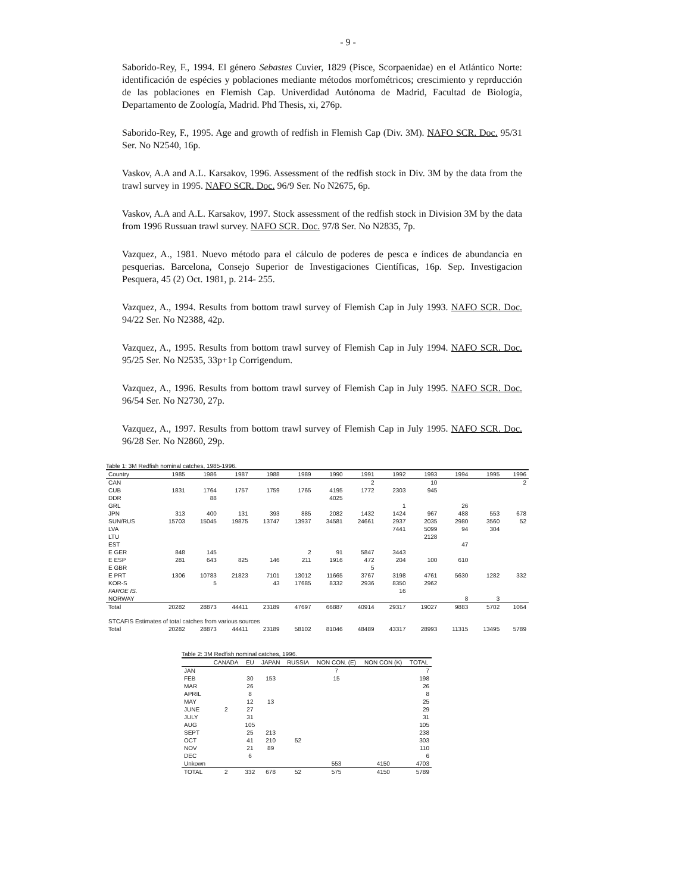- 9 -
Saborido-Rey, F., 1994. El género Sebastes Cuvier, 1829 (Pisce, Scorpaenidae) en el Atlántico Norte: identificación de espécies y poblaciones mediante métodos morfométricos; crescimiento y reprducción de las poblaciones en Flemish Cap. Univerdidad Autónoma de Madrid, Facultad de Biología, Departamento de Zoología, Madrid. Phd Thesis, xi, 276p.
Saborido-Rey, F., 1995. Age and growth of redfish in Flemish Cap (Div. 3M). NAFO SCR. Doc. 95/31 Ser. No N2540, 16p.
Vaskov, A.A and A.L. Karsakov, 1996. Assessment of the redfish stock in Div. 3M by the data from the trawl survey in 1995. NAFO SCR. Doc. 96/9 Ser. No N2675, 6p.
Vaskov, A.A and A.L. Karsakov, 1997. Stock assessment of the redfish stock in Division 3M by the data from 1996 Russuan trawl survey. NAFO SCR. Doc. 97/8 Ser. No N2835, 7p.
Vazquez, A., 1981. Nuevo método para el cálculo de poderes de pesca e índices de abundancia en pesquerias. Barcelona, Consejo Superior de Investigaciones Científicas, 16p. Sep. Investigacion Pesquera, 45 (2) Oct. 1981, p. 214- 255.
Vazquez, A., 1994. Results from bottom trawl survey of Flemish Cap in July 1993. NAFO SCR. Doc. 94/22 Ser. No N2388, 42p.
Vazquez, A., 1995. Results from bottom trawl survey of Flemish Cap in July 1994. NAFO SCR. Doc. 95/25 Ser. No N2535, 33p+1p Corrigendum.
Vazquez, A., 1996. Results from bottom trawl survey of Flemish Cap in July 1995. NAFO SCR. Doc. 96/54 Ser. No N2730, 27p.
Vazquez, A., 1997. Results from bottom trawl survey of Flemish Cap in July 1995. NAFO SCR. Doc. 96/28 Ser. No N2860, 29p.
Table 1: 3M Redfish nominal catches, 1985-1996.
| Country | 1985 | 1986 | 1987 | 1988 | 1989 | 1990 | 1991 | 1992 | 1993 | 1994 | 1995 | 1996 |
| --- | --- | --- | --- | --- | --- | --- | --- | --- | --- | --- | --- | --- |
| CAN | | | | | | | 2 | | 10 | | | 2 |
| CUB | 1831 | 1764 | 1757 | 1759 | 1765 | 4195 | 1772 | 2303 | 945 | | | |
| DDR | | 88 | | | | 4025 | | | | | | |
| GRL | | | | | | | | 1 | | 26 | | |
| JPN | 313 | 400 | 131 | 393 | 885 | 2082 | 1432 | 1424 | 967 | 488 | 553 | 678 |
| SUN/RUS | 15703 | 15045 | 19875 | 13747 | 13937 | 34581 | 24661 | 2937 | 2035 | 2980 | 3560 | 52 |
| LVA | | | | | | | | 7441 | 5099 | 94 | 304 | |
| LTU | | | | | | | | | 2128 | | | |
| EST | | | | | | | | | | 47 | | |
| E GER | 848 | 145 | | | 2 | 91 | 5847 | 3443 | | | | |
| E ESP | 281 | 643 | 825 | 146 | 211 | 1916 | 472 | 204 | 100 | 610 | | |
| E GBR | | | | | | | 5 | | | | | |
| E PRT | 1306 | 10783 | 21823 | 7101 | 13012 | 11665 | 3767 | 3198 | 4761 | 5630 | 1282 | 332 |
| KOR-S | | 5 | | 43 | 17685 | 8332 | 2936 | 8350 | 2962 | | | |
| FAROE IS. | | | | | | | | 16 | | | | |
| NORWAY | | | | | | | | | | 8 | 3 | |
| Total | 20282 | 28873 | 44411 | 23189 | 47697 | 66887 | 40914 | 29317 | 19027 | 9883 | 5702 | 1064 |
| STCAFIS Estimates of total catches from various sources | | | | | | | | | | | | |
| Total | 20282 | 28873 | 44411 | 23189 | 58102 | 81046 | 48489 | 43317 | 28993 | 11315 | 13495 | 5789 |
Table 2: 3M Redfish nominal catches, 1996.
| | CANADA | EU | JAPAN | RUSSIA | NON CON. (E) | NON CON (K) | TOTAL |
| --- | --- | --- | --- | --- | --- | --- | --- |
| JAN | | | | | 7 | | 7 |
| FEB | | 30 | 153 | | 15 | | 198 |
| MAR | | 26 | | | | | 26 |
| APRIL | | 8 | | | | | 8 |
| MAY | | 12 | 13 | | | | 25 |
| JUNE | 2 | 27 | | | | | 29 |
| JULY | | 31 | | | | | 31 |
| AUG | | 105 | | | | | 105 |
| SEPT | | 25 | 213 | | | | 238 |
| OCT | | 41 | 210 | 52 | | | 303 |
| NOV | | 21 | 89 | | | | 110 |
| DEC | | 6 | | | | | 6 |
| Unkown | | | | | 553 | 4150 | 4703 |
| TOTAL | 2 | 332 | 678 | 52 | 575 | 4150 | 5789 |